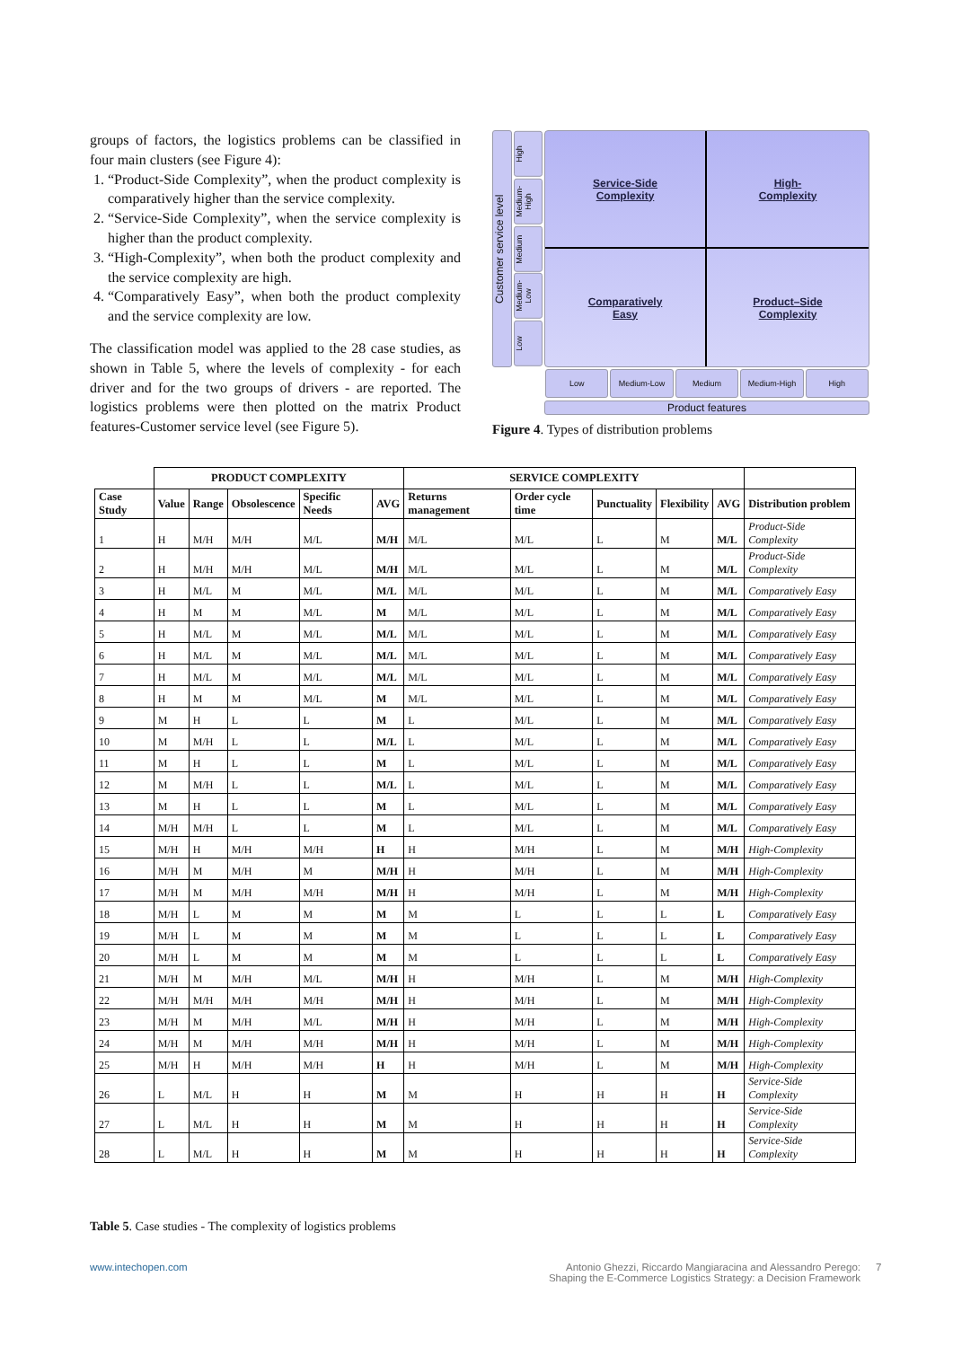groups of factors, the logistics problems can be classified in four main clusters (see Figure 4):
1. “Product-Side Complexity”, when the product complexity is comparatively higher than the service complexity.
2. “Service-Side Complexity”, when the service complexity is higher than the product complexity.
3. “High-Complexity”, when both the product complexity and the service complexity are high.
4. “Comparatively Easy”, when both the product complexity and the service complexity are low.
The classification model was applied to the 28 case studies, as shown in Table 5, where the levels of complexity - for each driver and for the two groups of drivers - are reported. The logistics problems were then plotted on the matrix Product features-Customer service level (see Figure 5).
Customer service level
High
Medium-High
Medium
Medium-Low
Low
Service-Side
Complexity
High-
Complexity
Comparatively
Easy
Product–Side
Complexity
Low Medium-Low Medium Medium-High High
Product features
Figure 4. Types of distribution problems
| | PRODUCT COMPLEXITY | | | | | SERVICE COMPLEXITY | | | | | |
| --- | --- | --- | --- | --- | --- | --- | --- | --- | --- | --- | --- |
| Case Study | Value | Range | Obsolescence | Specific Needs | AVG | Returns management | Order cycle time | Punctuality | Flexibility | AVG | Distribution problem |
| 1 | H | M/H | M/H | M/L | M/H | M/L | M/L | L | M | M/L | Product-Side Complexity |
| 2 | H | M/H | M/H | M/L | M/H | M/L | M/L | L | M | M/L | Product-Side Complexity |
| 3 | H | M/L | M | M/L | M/L | M/L | M/L | L | M | M/L | Comparatively Easy |
| 4 | H | M | M | M/L | M | M/L | M/L | L | M | M/L | Comparatively Easy |
| 5 | H | M/L | M | M/L | M/L | M/L | M/L | L | M | M/L | Comparatively Easy |
| 6 | H | M/L | M | M/L | M/L | M/L | M/L | L | M | M/L | Comparatively Easy |
| 7 | H | M/L | M | M/L | M/L | M/L | M/L | L | M | M/L | Comparatively Easy |
| 8 | H | M | M | M/L | M | M/L | M/L | L | M | M/L | Comparatively Easy |
| 9 | M | H | L | L | M | L | M/L | L | M | M/L | Comparatively Easy |
| 10 | M | M/H | L | L | M/L | L | M/L | L | M | M/L | Comparatively Easy |
| 11 | M | H | L | L | M | L | M/L | L | M | M/L | Comparatively Easy |
| 12 | M | M/H | L | L | M/L | L | M/L | L | M | M/L | Comparatively Easy |
| 13 | M | H | L | L | M | L | M/L | L | M | M/L | Comparatively Easy |
| 14 | M/H | M/H | L | L | M | L | M/L | L | M | M/L | Comparatively Easy |
| 15 | M/H | H | M/H | M/H | H | H | M/H | L | M | M/H | High-Complexity |
| 16 | M/H | M | M/H | M | M/H | H | M/H | L | M | M/H | High-Complexity |
| 17 | M/H | M | M/H | M/H | M/H | H | M/H | L | M | M/H | High-Complexity |
| 18 | M/H | L | M | M | M | M | L | L | L | L | Comparatively Easy |
| 19 | M/H | L | M | M | M | M | L | L | L | L | Comparatively Easy |
| 20 | M/H | L | M | M | M | M | L | L | L | L | Comparatively Easy |
| 21 | M/H | M | M/H | M/L | M/H | H | M/H | L | M | M/H | High-Complexity |
| 22 | M/H | M/H | M/H | M/H | M/H | H | M/H | L | M | M/H | High-Complexity |
| 23 | M/H | M | M/H | M/L | M/H | H | M/H | L | M | M/H | High-Complexity |
| 24 | M/H | M | M/H | M/H | M/H | H | M/H | L | M | M/H | High-Complexity |
| 25 | M/H | H | M/H | M/H | H | H | M/H | L | M | M/H | High-Complexity |
| 26 | L | M/L | H | H | M | M | H | H | H | H | Service-Side Complexity |
| 27 | L | M/L | H | H | M | M | H | H | H | H | Service-Side Complexity |
| 28 | L | M/L | H | H | M | M | H | H | H | H | Service-Side Complexity |
Table 5. Case studies - The complexity of logistics problems
www.intechopen.com
Antonio Ghezzi, Riccardo Mangiaracina and Alessandro Perego:
Shaping the E-Commerce Logistics Strategy: a Decision Framework
7